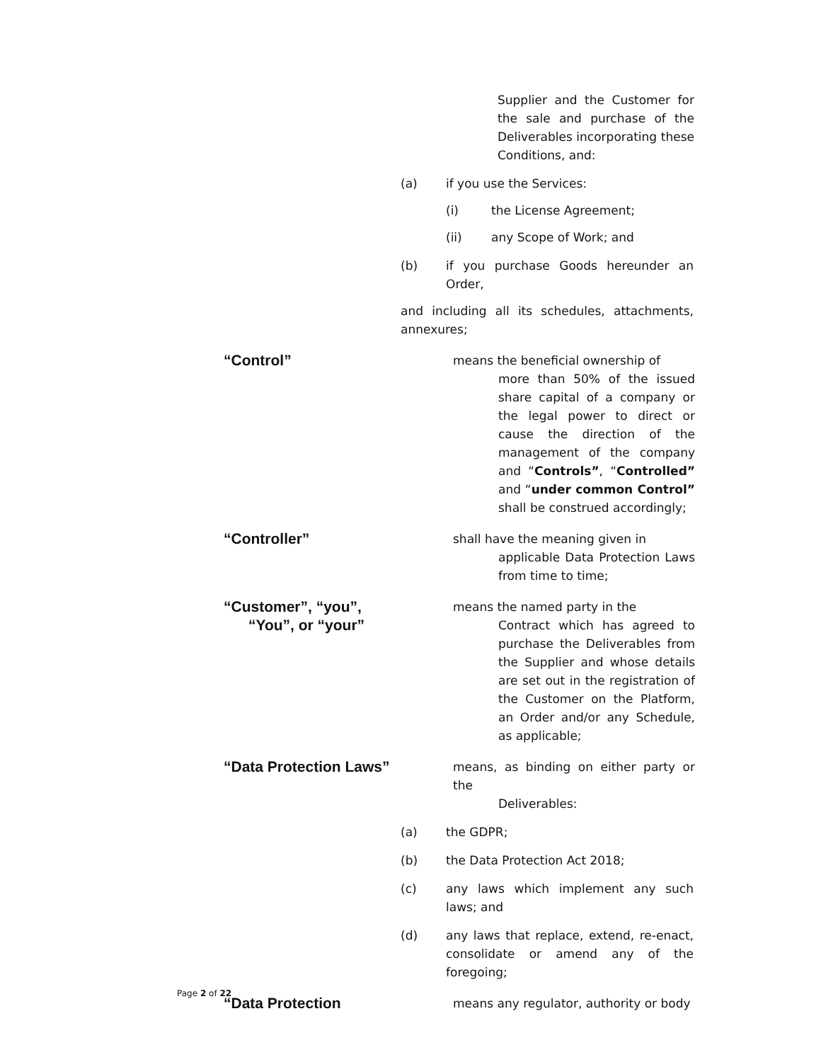Supplier and the Customer for the sale and purchase of the Deliverables incorporating these Conditions, and:
(a) if you use the Services:
(i) the License Agreement;
(ii) any Scope of Work; and
(b) if you purchase Goods hereunder an Order,
and including all its schedules, attachments, annexures;
“Control”
means the beneficial ownership of
more than 50% of the issued share capital of a company or the legal power to direct or cause the direction of the management of the company and “Controls”, “Controlled” and “under common Control” shall be construed accordingly;
“Controller”
shall have the meaning given in
applicable Data Protection Laws from time to time;
“Customer”, “you”,
“You”, or “your”
means the named party in the
Contract which has agreed to purchase the Deliverables from the Supplier and whose details are set out in the registration of the Customer on the Platform, an Order and/or any Schedule, as applicable;
“Data Protection Laws”
means, as binding on either party or the
Deliverables:
(a) the GDPR;
(b) the Data Protection Act 2018;
(c) any laws which implement any such laws; and
(d) any laws that replace, extend, re-enact, consolidate or amend any of the foregoing;
“Data Protection
means any regulator, authority or body
Page 2 of 22